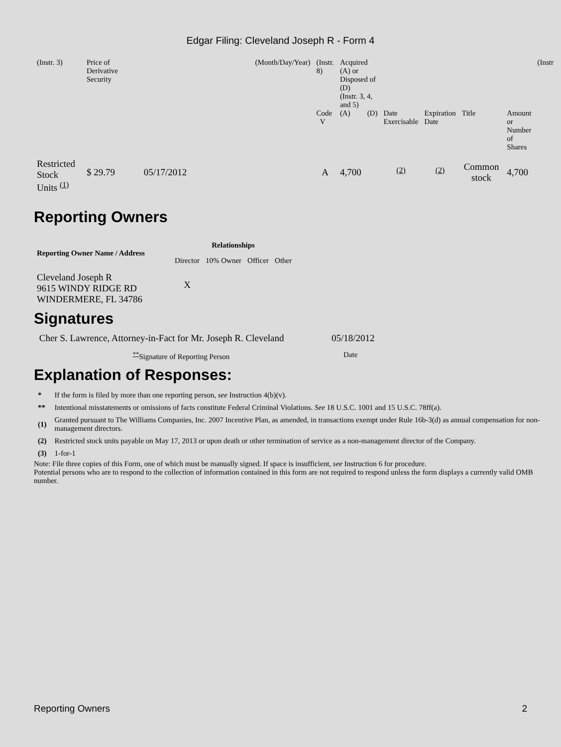Edgar Filing: Cleveland Joseph R - Form 4
| (Instr. 3) | Price of Derivative Security | | (Month/Day/Year) | (Instr. 8) | Acquired (A) or Disposed of (D) (Instr. 3, 4, and 5) | | | | | | (Instr |
| | | | | Code V | (A) | (D) | Date Exercisable | Expiration Date | Title | Amount or Number of Shares | |
| Restricted Stock Units <sup>(1)</sup> | $ 29.79 | 05/17/2012 | | A | 4,700 | | <sup>(2)</sup> | <sup>(2)</sup> | Common stock | 4,700 | |
Reporting Owners
| Reporting Owner Name / Address | Relationships | | | |
| --- | --- | --- | --- | --- |
| | Director | 10% Owner | Officer | Other |
| Cleveland Joseph R 9615 WINDY RIDGE RD WINDERMERE, FL 34786 | X | | | |
Signatures
| Cher S. Lawrence, Attorney-in-Fact for Mr. Joseph R. Cleveland | 05/18/2012 |
| <sup>**</sup> Signature of Reporting Person | Date |
Explanation of Responses:
| * | If the form is filed by more than one reporting person, see Instruction 4(b)(v). |
| ** | Intentional misstatements or omissions of facts constitute Federal Criminal Violations. See 18 U.S.C. 1001 and 15 U.S.C. 78ff(a). |
| (1) | Granted pursuant to The Williams Companies, Inc. 2007 Incentive Plan, as amended, in transactions exempt under Rule 16b-3(d) as annual compensation for non-management directors. |
| (2) | Restricted stock units payable on May 17, 2013 or upon death or other termination of service as a non-management director of the Company. |
| (3) | 1-for-1 |
Note: File three copies of this Form, one of which must be manually signed. If space is insufficient, see Instruction 6 for procedure.
Potential persons who are to respond to the collection of information contained in this form are not required to respond unless the form displays a currently valid OMB number.
Reporting Owners 2